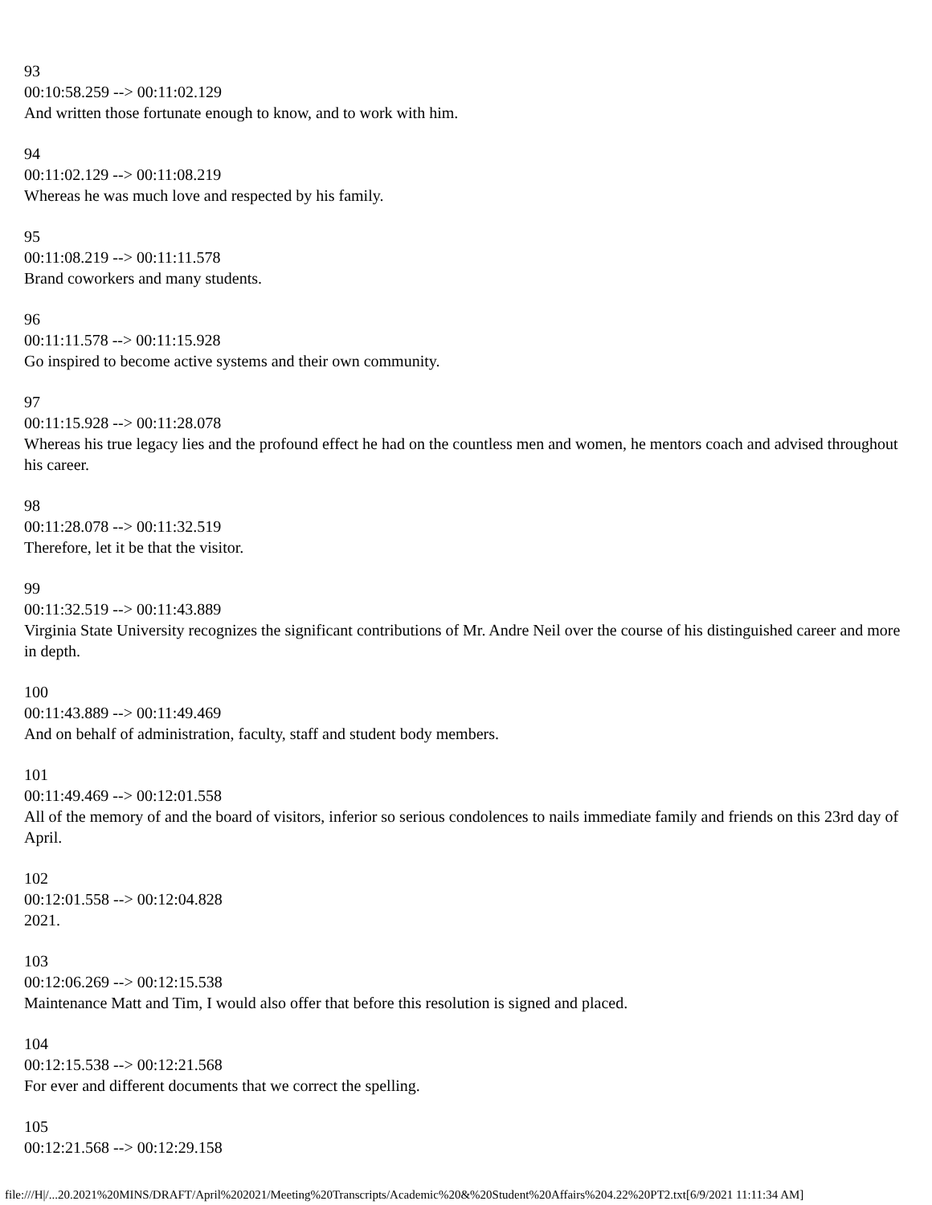93
00:10:58.259 --> 00:11:02.129
And written those fortunate enough to know, and to work with him.
94
00:11:02.129 --> 00:11:08.219
Whereas he was much love and respected by his family.
95
00:11:08.219 --> 00:11:11.578
Brand coworkers and many students.
96
00:11:11.578 --> 00:11:15.928
Go inspired to become active systems and their own community.
97
00:11:15.928 --> 00:11:28.078
Whereas his true legacy lies and the profound effect he had on the countless men and women, he mentors coach and advised throughout his career.
98
00:11:28.078 --> 00:11:32.519
Therefore, let it be that the visitor.
99
00:11:32.519 --> 00:11:43.889
Virginia State University recognizes the significant contributions of Mr. Andre Neil over the course of his distinguished career and more in depth.
100
00:11:43.889 --> 00:11:49.469
And on behalf of administration, faculty, staff and student body members.
101
00:11:49.469 --> 00:12:01.558
All of the memory of and the board of visitors, inferior so serious condolences to nails immediate family and friends on this 23rd day of April.
102
00:12:01.558 --> 00:12:04.828
2021.
103
00:12:06.269 --> 00:12:15.538
Maintenance Matt and Tim, I would also offer that before this resolution is signed and placed.
104
00:12:15.538 --> 00:12:21.568
For ever and different documents that we correct the spelling.
105
00:12:21.568 --> 00:12:29.158
file:///H|/...20.2021%20MINS/DRAFT/April%202021/Meeting%20Transcripts/Academic%20&%20Student%20Affairs%204.22%20PT2.txt[6/9/2021 11:11:34 AM]